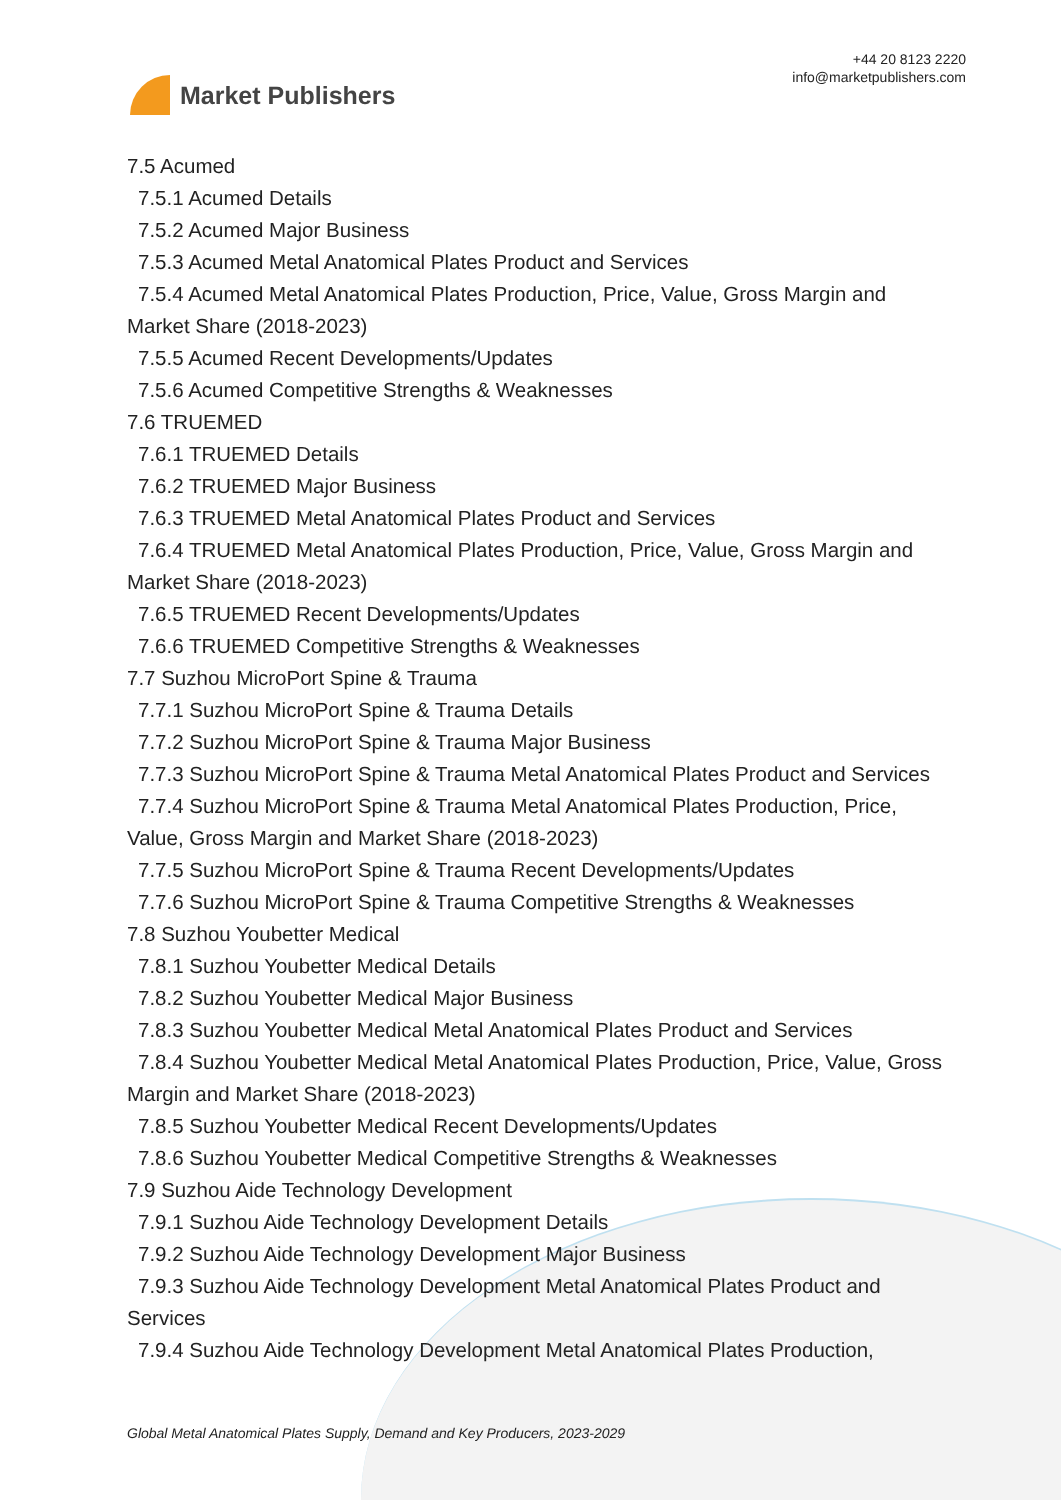Market Publishers
+44 20 8123 2220
info@marketpublishers.com
7.5 Acumed
7.5.1 Acumed Details
7.5.2 Acumed Major Business
7.5.3 Acumed Metal Anatomical Plates Product and Services
7.5.4 Acumed Metal Anatomical Plates Production, Price, Value, Gross Margin and Market Share (2018-2023)
7.5.5 Acumed Recent Developments/Updates
7.5.6 Acumed Competitive Strengths & Weaknesses
7.6 TRUEMED
7.6.1 TRUEMED Details
7.6.2 TRUEMED Major Business
7.6.3 TRUEMED Metal Anatomical Plates Product and Services
7.6.4 TRUEMED Metal Anatomical Plates Production, Price, Value, Gross Margin and Market Share (2018-2023)
7.6.5 TRUEMED Recent Developments/Updates
7.6.6 TRUEMED Competitive Strengths & Weaknesses
7.7 Suzhou MicroPort Spine & Trauma
7.7.1 Suzhou MicroPort Spine & Trauma Details
7.7.2 Suzhou MicroPort Spine & Trauma Major Business
7.7.3 Suzhou MicroPort Spine & Trauma Metal Anatomical Plates Product and Services
7.7.4 Suzhou MicroPort Spine & Trauma Metal Anatomical Plates Production, Price, Value, Gross Margin and Market Share (2018-2023)
7.7.5 Suzhou MicroPort Spine & Trauma Recent Developments/Updates
7.7.6 Suzhou MicroPort Spine & Trauma Competitive Strengths & Weaknesses
7.8 Suzhou Youbetter Medical
7.8.1 Suzhou Youbetter Medical Details
7.8.2 Suzhou Youbetter Medical Major Business
7.8.3 Suzhou Youbetter Medical Metal Anatomical Plates Product and Services
7.8.4 Suzhou Youbetter Medical Metal Anatomical Plates Production, Price, Value, Gross Margin and Market Share (2018-2023)
7.8.5 Suzhou Youbetter Medical Recent Developments/Updates
7.8.6 Suzhou Youbetter Medical Competitive Strengths & Weaknesses
7.9 Suzhou Aide Technology Development
7.9.1 Suzhou Aide Technology Development Details
7.9.2 Suzhou Aide Technology Development Major Business
7.9.3 Suzhou Aide Technology Development Metal Anatomical Plates Product and Services
7.9.4 Suzhou Aide Technology Development Metal Anatomical Plates Production,
Global Metal Anatomical Plates Supply, Demand and Key Producers, 2023-2029